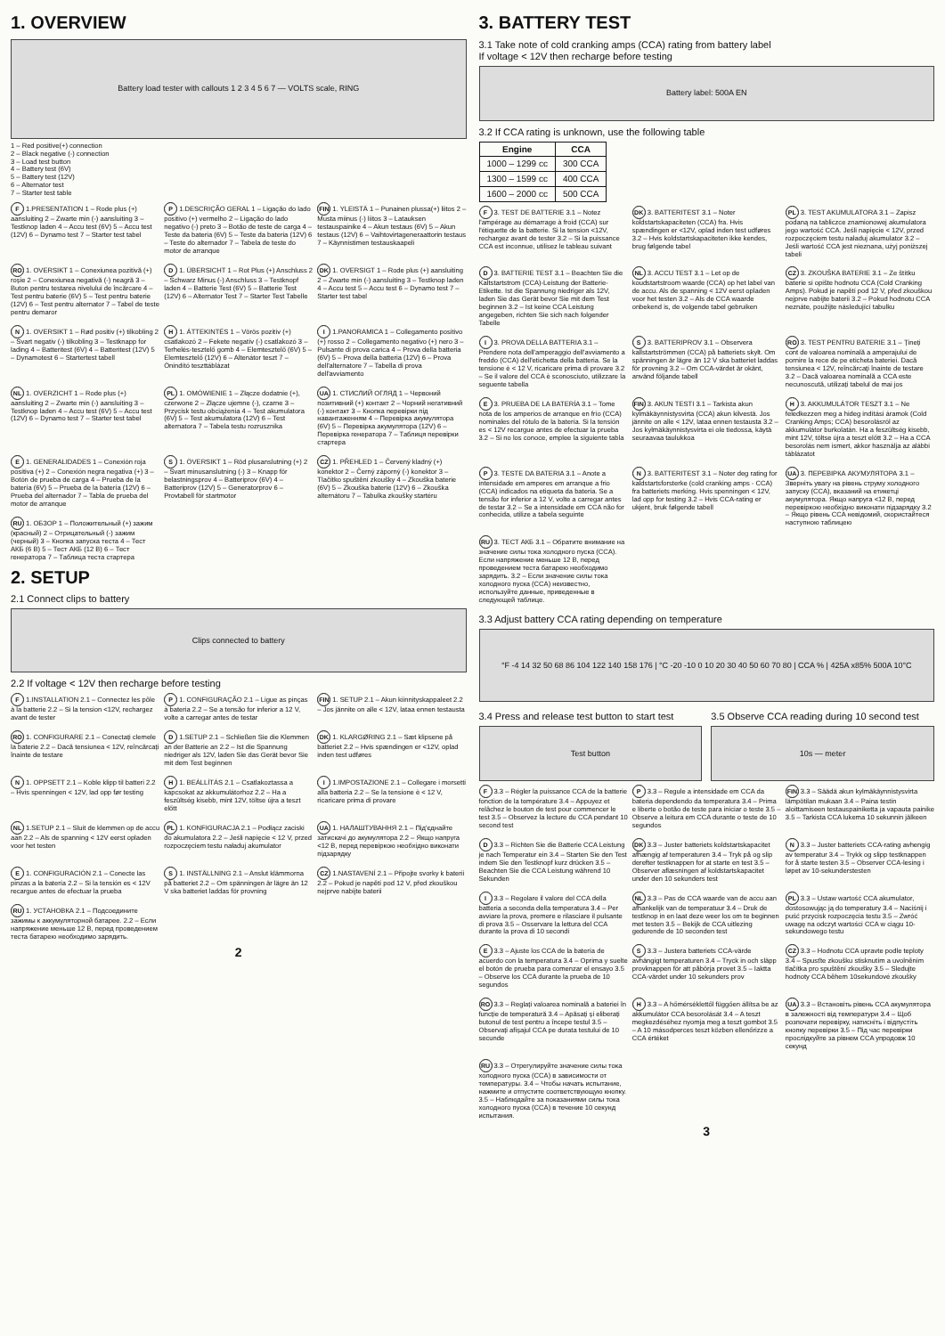1. OVERVIEW
Battery load tester with callouts 1 2 3 4 5 6 7 — VOLTS scale, RING
1 – Red positive(+) connection
2 – Black negative (-) connection
3 – Load test button
4 – Battery test (6V)
5 – Battery test (12V)
6 – Alternator test
7 – Starter test table
F 1.PRESENTATION 1 – Rode plus (+) aansluiting 2 – Zwarte min (-) aansluiting 3 – Testknop laden 4 – Accu test (6V) 5 – Accu test (12V) 6 – Dynamo test 7 – Starter test tabel
P 1.DESCRIÇÃO GERAL 1 – Ligação do lado positivo (+) vermelho 2 – Ligação do lado negativo (-) preto 3 – Botão de teste de carga 4 – Teste da bateria (6V) 5 – Teste da bateria (12V) 6 – Teste do alternador 7 – Tabela de teste do motor de arranque
FIN 1. YLEISTÄ 1 – Punainen plussa(+) liitos 2 – Musta miinus (-) liitos 3 – Latauksen testauspainike 4 – Akun testaus (6V) 5 – Akun testaus (12V) 6 – Vaihtovirtageneraattorin testaus 7 – Käynnistimen testauskaapeli
RO 1. OVERSIKT 1 – Conexiunea pozitivă (+) roșie 2 – Conexiunea negativă (-) neagră 3 – Buton pentru testarea nivelului de încărcare 4 – Test pentru baterie (6V) 5 – Test pentru baterie (12V) 6 – Test pentru alternator 7 – Tabel de teste pentru demaror
D 1. ÜBERSICHT 1 – Rot Plus (+) Anschluss 2 – Schwarz Minus (-) Anschluss 3 – Testknopf laden 4 – Batterie Test (6V) 5 – Batterie Test (12V) 6 – Alternator Test 7 – Starter Test Tabelle
DK 1. OVERSIGT 1 – Rode plus (+) aansluiting 2 – Zwarte min (-) aansluiting 3 – Testknop laden 4 – Accu test 5 – Accu test 6 – Dynamo test 7 – Starter test tabel
N 1. OVERSIKT 1 – Rød positiv (+) tilkobling 2 – Svart negativ (-) tilkobling 3 – Testknapp for lading 4 – Batteritest (6V) 4 – Batteritest (12V) 5 – Dynamotest 6 – Startertest tabell
H 1. ÁTTEKINTÉS 1 – Vörös pozitív (+) csatlakozó 2 – Fekete negatív (-) csatlakozó 3 – Terhelés-tesztelő gomb 4 – Elemtesztelő (6V) 5 – Elemtesztelő (12V) 6 – Altenátor teszt 7 – Önindító teszttáblázat
I 1.PANORAMICA 1 – Collegamento positivo (+) rosso 2 – Collegamento negativo (+) nero 3 – Pulsante di prova carica 4 – Prova della batteria (6V) 5 – Prova della batteria (12V) 6 – Prova dell'alternatore 7 – Tabella di prova dell'avviamento
NL 1. OVERZICHT 1 – Rode plus (+) aansluiting 2 – Zwarte min (-) aansluiting 3 – Testknop laden 4 – Accu test (6V) 5 – Accu test (12V) 6 – Dynamo test 7 – Starter test tabel
PL 1. OMÓWIENIE 1 – Złącze dodatnie (+), czerwone 2 – Złącze ujemne (-), czarne 3 – Przycisk testu obciążenia 4 – Test akumulatora (6V) 5 – Test akumulatora (12V) 6 – Test alternatora 7 – Tabela testu rozrusznika
UA 1. СТИСЛИЙ ОГЛЯД 1 – Червоний позитивний (+) контакт 2 – Чорний негативний (-) контакт 3 – Кнопка перевірки під навантаженням 4 – Перевірка акумулятора (6V) 5 – Перевірка акумулятора (12V) 6 – Перевірка генератора 7 – Таблиця перевірки стартера
E 1. GENERALIDADES 1 – Conexión roja positiva (+) 2 – Conexión negra negativa (+) 3 – Botón de prueba de carga 4 – Prueba de la batería (6V) 5 – Prueba de la batería (12V) 6 – Prueba del alternador 7 – Tabla de prueba del motor de arranque
S 1. ÖVERSIKT 1 – Röd plusanslutning (+) 2 – Svart minusanslutning (-) 3 – Knapp för belastningsprov 4 – Batteriprov (6V) 4 – Batteriprov (12V) 5 – Generatorprov 6 – Provtabell för startmotor
CZ 1. PŘEHLED 1 – Červený kladný (+) konektor 2 – Černý záporný (-) konektor 3 – Tlačítko spuštění zkoušky 4 – Zkouška baterie (6V) 5 – Zkouška baterie (12V) 6 – Zkouška alternátoru 7 – Tabulka zkoušky startéru
RU 1. ОБЗОР 1 – Положительный (+) зажим (красный) 2 – Отрицательный (-) зажим (черный) 3 – Кнопка запуска теста 4 – Тест АКБ (6 В) 5 – Тест АКБ (12 В) 6 – Тест генератора 7 – Таблица теста стартера
2. SETUP
2.1 Connect clips to battery
Clips connected to battery
2.2 If voltage < 12V then recharge before testing
F 1.INSTALLATION 2.1 – Connectez les pôle à la batterie 2.2 – Si la tension <12V, rechargez avant de tester
P 1. CONFIGURAÇÃO 2.1 – Ligue as pinças à bateria 2.2 – Se a tensão for inferior a 12 V, volte a carregar antes de testar
FIN 1. SETUP 2.1 – Akun kiinnityskappaleet 2.2 – Jos jännite on alle < 12V, lataa ennen testausta
RO 1. CONFIGURARE 2.1 – Conectați clemele la baterie 2.2 – Dacă tensiunea < 12V, reîncărcați înainte de testare
D 1.SETUP 2.1 – Schließen Sie die Klemmen an der Batterie an 2.2 – Ist die Spannung niedriger als 12V, laden Sie das Gerät bevor Sie mit dem Test beginnen
DK 1. KLARGØRING 2.1 – Sæt klipsene på batteriet 2.2 – Hvis spændingen er <12V, oplad inden test udføres
N 1. OPPSETT 2.1 – Koble klipp til batteri 2.2 – Hvis spenningen < 12V, lad opp før testing
H 1. BEÁLLÍTÁS 2.1 – Csatlakoztassa a kapcsokat az akkumulátorhoz 2.2 – Ha a feszültség kisebb, mint 12V, töltse újra a teszt előtt
I 1.IMPOSTAZIONE 2.1 – Collegare i morsetti alla batteria 2.2 – Se la tensione è < 12 V, ricaricare prima di provare
NL 1.SETUP 2.1 – Sluit de klemmen op de accu aan 2.2 – Als de spanning < 12V eerst opladen voor het testen
PL 1. KONFIGURACJA 2.1 – Podłącz zaciski do akumulatora 2.2 – Jeśli napięcie < 12 V, przed rozpoczęciem testu naładuj akumulator
UA 1. НАЛАШТУВАННЯ 2.1 – Під'єднайте затискачі до акумулятора 2.2 – Якщо напруга <12 В, перед перевіркою необхідно виконати підзарядку
E 1. CONFIGURACIÓN 2.1 – Conecte las pinzas a la batería 2.2 – Si la tensión es < 12V recargue antes de efectuar la prueba
S 1. INSTÄLLNING 2.1 – Anslut klämmorna på batteriet 2.2 – Om spänningen är lägre än 12 V ska batteriet laddas för provning
CZ 1.NASTAVENÍ 2.1 – Připojte svorky k baterii 2.2 – Pokud je napětí pod 12 V, před zkouškou nejprve nabijte baterii
RU 1. УСТАНОВКА 2.1 – Подсоедините зажимы к аккумуляторной батарее. 2.2 – Если напряжение меньше 12 В, перед проведением теста батарею необходимо зарядить.
2
3. BATTERY TEST
3.1 Take note of cold cranking amps (CCA) rating from battery label
If voltage < 12V then recharge before testing
Battery label: 500A EN
3.2 If CCA rating is unknown, use the following table
| Engine | CCA |
| --- | --- |
| 1000 – 1299 cc | 300 CCA |
| 1300 – 1599 cc | 400 CCA |
| 1600 – 2000 cc | 500 CCA |
F 3. TEST DE BATTERIE 3.1 – Notez l'ampérage au démarrage à froid (CCA) sur l'étiquette de la batterie. Si la tension <12V, rechargez avant de tester 3.2 – Si la puissance CCA est inconnue, utilisez le tableau suivant
DK 3. BATTERITEST 3.1 – Noter koldstartskapaciteten (CCA) fra. Hvis spændingen er <12V, oplad inden test udføres 3.2 – Hvis koldstartskapaciteten ikke kendes, brug følgende tabel
PL 3. TEST AKUMULATORA 3.1 – Zapisz podaną na tabliczce znamionowej akumulatora jego wartość CCA. Jeśli napięcie < 12V, przed rozpoczęciem testu naładuj akumulator 3.2 – Jeśli wartość CCA jest nieznana, użyj poniższej tabeli
D 3. BATTERIE TEST 3.1 – Beachten Sie die Kaltstartstrom (CCA)-Leistung der Batterie-Etikette. Ist die Spannung niedriger als 12V, laden Sie das Gerät bevor Sie mit dem Test beginnen 3.2 – Ist keine CCA Leistung angegeben, richten Sie sich nach folgender Tabelle
NL 3. ACCU TEST 3.1 – Let op de koudstartstroom waarde (CCA) op het label van de accu. Als de spanning < 12V eerst opladen voor het testen 3.2 – Als de CCA waarde onbekend is, de volgende tabel gebruiken
CZ 3. ZKOUŠKA BATERIE 3.1 – Ze štítku baterie si opište hodnotu CCA (Cold Cranking Amps). Pokud je napětí pod 12 V, před zkouškou nejprve nabijte baterii 3.2 – Pokud hodnotu CCA neznáte, použijte následující tabulku
I 3. PROVA DELLA BATTERIA 3.1 – Prendere nota dell'amperaggio dell'avviamento a freddo (CCA) dell'etichetta della batteria. Se la tensione è < 12 V, ricaricare prima di provare 3.2 – Se il valore del CCA è sconosciuto, utilizzare la seguente tabella
S 3. BATTERIPROV 3.1 – Observera kallstartströmmen (CCA) på batteriets skylt. Om spänningen är lägre än 12 V ska batteriet laddas för provning 3.2 – Om CCA-värdet är okänt, använd följande tabell
RO 3. TEST PENTRU BATERIE 3.1 – Țineți cont de valoarea nominală a amperajului de pornire la rece de pe eticheta bateriei. Dacă tensiunea < 12V, reîncărcați înainte de testare 3.2 – Dacă valoarea nominală a CCA este necunoscută, utilizați tabelul de mai jos
E 3. PRUEBA DE LA BATERÍA 3.1 – Tome nota de los amperios de arranque en frío (CCA) nominales del rótulo de la batería. Si la tensión es < 12V recargue antes de efectuar la prueba 3.2 – Si no los conoce, emplee la siguiente tabla
FIN 3. AKUN TESTI 3.1 – Tarkista akun kylmäkäynnistysvirta (CCA) akun kilvestä. Jos jännite on alle < 12V, lataa ennen testausta 3.2 – Jos kylmäkäynnistysvirta ei ole tiedossa, käytä seuraavaa taulukkoa
H 3. AKKUMULÁTOR TESZT 3.1 – Ne feledkezzen meg a hideg indítási áramok (Cold Cranking Amps; CCA) besorolásról az akkumulátor burkolatán. Ha a feszültség kisebb, mint 12V, töltse újra a teszt előtt 3.2 – Ha a CCA besorolás nem ismert, akkor használja az alábbi táblázatot
P 3. TESTE DA BATERIA 3.1 – Anote a intensidade em amperes em arranque a frio (CCA) indicados na etiqueta da bateria. Se a tensão for inferior a 12 V, volte a carregar antes de testar 3.2 – Se a intensidade em CCA não for conhecida, utilize a tabela seguinte
N 3. BATTERITEST 3.1 – Noter deg rating for kaldstartsforsterke (cold cranking amps - CCA) fra batteriets merking. Hvis spenningen < 12V, lad opp for testing 3.2 – Hvis CCA-rating er ukjent, bruk følgende tabell
UA 3. ПЕРЕВІРКА АКУМУЛЯТОРА 3.1 – Зверніть увагу на рівень струму холодного запуску (CCA), вказаний на етикетці акумулятора. Якщо напруга <12 В, перед перевіркою необхідно виконати підзарядку 3.2 – Якщо рівень CCA невідомий, скористайтеся наступною таблицею
RU 3. ТЕСТ АКБ 3.1 – Обратите внимание на значение силы тока холодного пуска (CCA). Если напряжение меньше 12 В, перед проведением теста батарею необходимо зарядить. 3.2 – Если значение силы тока холодного пуска (CCA) неизвестно, используйте данные, приведенные в следующей таблице.
3.3 Adjust battery CCA rating depending on temperature
°F -4 14 32 50 68 86 104 122 140 158 176 | °C -20 -10 0 10 20 30 40 50 60 70 80 | CCA % | 425A x85% 500A 10°C
3.4 Press and release test button to start test
Test button
3.5 Observe CCA reading during 10 second test
10s — meter
F 3.3 – Régler la puissance CCA de la batterie fonction de la température 3.4 – Appuyez et relâchez le bouton de test pour commencer le test 3.5 – Observez la lecture du CCA pendant 10 second test
P 3.3 – Regule a intensidade em CCA da bateria dependendo da temperatura 3.4 – Prima e liberte o botão de teste para iniciar o teste 3.5 – Observe a leitura em CCA durante o teste de 10 segundos
FIN 3.3 – Säädä akun kylmäkäynnistysvirta lämpötilan mukaan 3.4 – Paina testin aloittamiseen testauspainiketta ja vapauta painike 3.5 – Tarkista CCA lukema 10 sekunnin jälkeen
D 3.3 – Richten Sie die Batterie CCA Leistung je nach Temperatur ein 3.4 – Starten Sie den Test indem Sie den Testknopf kurz drücken 3.5 – Beachten Sie die CCA Leistung während 10 Sekunden
DK 3.3 – Juster batteriets koldstartskapacitet afhængig af temperaturen 3.4 – Tryk på og slip derefter testknappen for at starte en test 3.5 – Observer aflæsningen af koldstartskapacitet under den 10 sekunders test
N 3.3 – Juster batteriets CCA-rating avhengig av temperatur 3.4 – Trykk og slipp testknappen for å starte testen 3.5 – Observer CCA-lesing i løpet av 10-sekunderstesten
I 3.3 – Regolare il valore del CCA della batteria a seconda della temperatura 3.4 – Per avviare la prova, premere e rilasciare il pulsante di prova 3.5 – Osservare la lettura del CCA durante la prova di 10 secondi
NL 3.3 – Pas de CCA waarde van de accu aan afhankelijk van de temperatuur 3.4 – Druk de testknop in en laat deze weer los om te beginnen met testen 3.5 – Bekijk de CCA uitlezing gedurende de 10 seconden test
PL 3.3 – Ustaw wartość CCA akumulator, dostosowując ją do temperatury 3.4 – Naciśnij i puść przycisk rozpoczęcia testu 3.5 – Zwróć uwagę na odczyt wartości CCA w ciągu 10-sekundowego testu
E 3.3 – Ajuste los CCA de la batería de acuerdo con la temperatura 3.4 – Oprima y suelte el botón de prueba para comenzar el ensayo 3.5 – Observe los CCA durante la prueba de 10 segundos
S 3.3 – Justera batteriets CCA-värde avhängigt temperaturen 3.4 – Tryck in och släpp provknappen för att påbörja provet 3.5 – Iaktta CCA-värdet under 10 sekunders prov
CZ 3.3 – Hodnotu CCA upravte podle teploty 3.4 – Spusťte zkoušku stisknutím a uvolněním tlačítka pro spuštění zkoušky 3.5 – Sledujte hodnoty CCA během 10sekundové zkoušky
RO 3.3 – Reglați valoarea nominală a bateriei în funcție de temperatură 3.4 – Apăsați și eliberați butonul de test pentru a începe testul 3.5 – Observați afișajul CCA pe durata testului de 10 secunde
H 3.3 – A hőmérséklettől függően állítsa be az akkumulátor CCA besorolását 3.4 – A teszt megkezdéséhez nyomja meg a teszt gombot 3.5 – A 10 másodperces teszt közben ellenőrizze a CCA értéket
UA 3.3 – Встановіть рівень CCA акумулятора в залежності від температури 3.4 – Щоб розпочати перевірку, натисніть і відпустіть кнопку перевірки 3.5 – Під час перевірки прослідкуйте за рівнем CCA упродовж 10 секунд
RU 3.3 – Отрегулируйте значение силы тока холодного пуска (CCA) в зависимости от температуры. 3.4 – Чтобы начать испытание, нажмите и отпустите соответствующую кнопку. 3.5 – Наблюдайте за показаниями силы тока холодного пуска (CCA) в течение 10 секунд испытания.
3